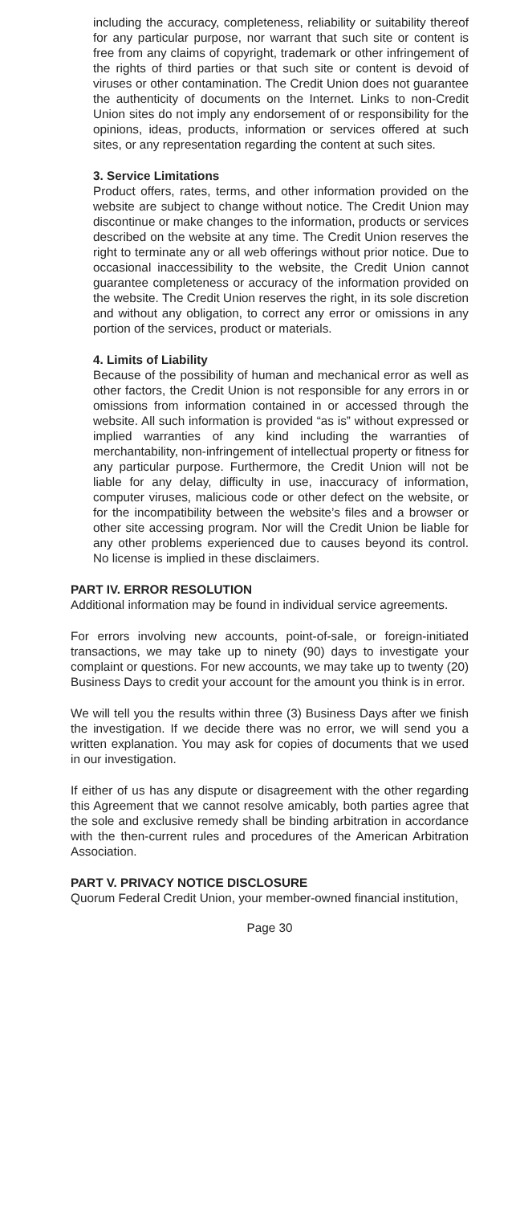including the accuracy, completeness, reliability or suitability thereof for any particular purpose, nor warrant that such site or content is free from any claims of copyright, trademark or other infringement of the rights of third parties or that such site or content is devoid of viruses or other contamination. The Credit Union does not guarantee the authenticity of documents on the Internet. Links to non-Credit Union sites do not imply any endorsement of or responsibility for the opinions, ideas, products, information or services offered at such sites, or any representation regarding the content at such sites.
3. Service Limitations
Product offers, rates, terms, and other information provided on the website are subject to change without notice. The Credit Union may discontinue or make changes to the information, products or services described on the website at any time. The Credit Union reserves the right to terminate any or all web offerings without prior notice. Due to occasional inaccessibility to the website, the Credit Union cannot guarantee completeness or accuracy of the information provided on the website. The Credit Union reserves the right, in its sole discretion and without any obligation, to correct any error or omissions in any portion of the services, product or materials.
4. Limits of Liability
Because of the possibility of human and mechanical error as well as other factors, the Credit Union is not responsible for any errors in or omissions from information contained in or accessed through the website. All such information is provided “as is” without expressed or implied warranties of any kind including the warranties of merchantability, non-infringement of intellectual property or fitness for any particular purpose. Furthermore, the Credit Union will not be liable for any delay, difficulty in use, inaccuracy of information, computer viruses, malicious code or other defect on the website, or for the incompatibility between the website’s files and a browser or other site accessing program. Nor will the Credit Union be liable for any other problems experienced due to causes beyond its control. No license is implied in these disclaimers.
PART IV. ERROR RESOLUTION
Additional information may be found in individual service agreements.
For errors involving new accounts, point-of-sale, or foreign-initiated transactions, we may take up to ninety (90) days to investigate your complaint or questions. For new accounts, we may take up to twenty (20) Business Days to credit your account for the amount you think is in error.
We will tell you the results within three (3) Business Days after we finish the investigation. If we decide there was no error, we will send you a written explanation. You may ask for copies of documents that we used in our investigation.
If either of us has any dispute or disagreement with the other regarding this Agreement that we cannot resolve amicably, both parties agree that the sole and exclusive remedy shall be binding arbitration in accordance with the then-current rules and procedures of the American Arbitration Association.
PART V. PRIVACY NOTICE DISCLOSURE
Quorum Federal Credit Union, your member-owned financial institution,
Page 30